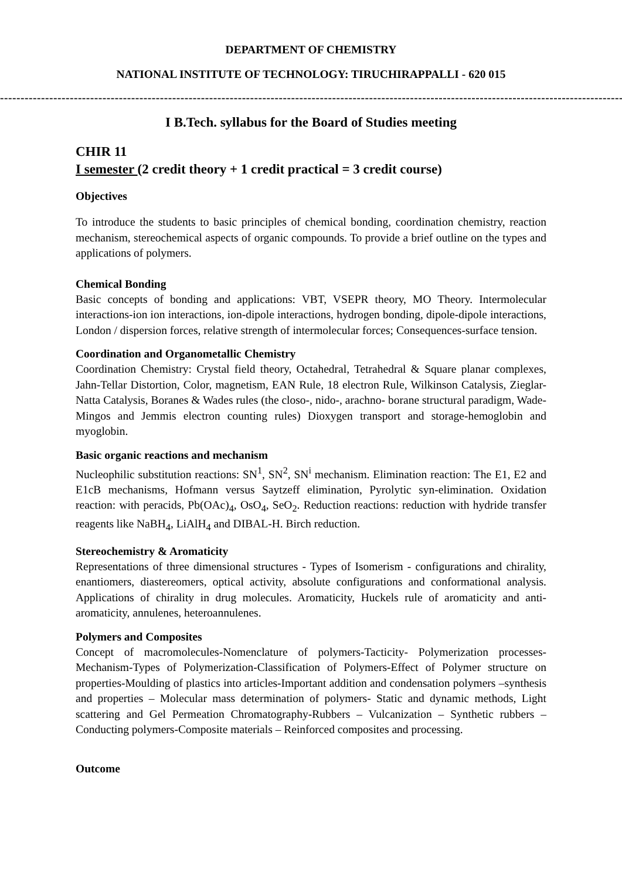DEPARTMENT OF CHEMISTRY
NATIONAL INSTITUTE OF TECHNOLOGY: TIRUCHIRAPPALLI - 620 015
------------------------------------------------------------------------------------------------------------------------------------------------------------------------------
I B.Tech. syllabus for the Board of Studies meeting
CHIR 11
I semester (2 credit theory + 1 credit practical = 3 credit course)
Objectives
To introduce the students to basic principles of chemical bonding, coordination chemistry, reaction mechanism, stereochemical aspects of organic compounds. To provide a brief outline on the types and applications of polymers.
Chemical Bonding
Basic concepts of bonding and applications: VBT, VSEPR theory, MO Theory. Intermolecular interactions-ion ion interactions, ion-dipole interactions, hydrogen bonding, dipole-dipole interactions, London / dispersion forces, relative strength of intermolecular forces; Consequences-surface tension.
Coordination and Organometallic Chemistry
Coordination Chemistry: Crystal field theory, Octahedral, Tetrahedral & Square planar complexes, Jahn-Tellar Distortion, Color, magnetism, EAN Rule, 18 electron Rule, Wilkinson Catalysis, Zieglar-Natta Catalysis, Boranes & Wades rules (the closo-, nido-, arachno- borane structural paradigm, Wade-Mingos and Jemmis electron counting rules) Dioxygen transport and storage-hemoglobin and myoglobin.
Basic organic reactions and mechanism
Nucleophilic substitution reactions: SN<sup>1</sup>, SN<sup>2</sup>, SN<sup>i</sup> mechanism. Elimination reaction: The E1, E2 and E1cB mechanisms, Hofmann versus Saytzeff elimination, Pyrolytic syn-elimination. Oxidation reaction: with peracids, Pb(OAc)<sub>4</sub>, OsO<sub>4</sub>, SeO<sub>2</sub>. Reduction reactions: reduction with hydride transfer reagents like NaBH<sub>4</sub>, LiAlH<sub>4</sub> and DIBAL-H. Birch reduction.
Stereochemistry & Aromaticity
Representations of three dimensional structures - Types of Isomerism - configurations and chirality, enantiomers, diastereomers, optical activity, absolute configurations and conformational analysis. Applications of chirality in drug molecules. Aromaticity, Huckels rule of aromaticity and anti-aromaticity, annulenes, heteroannulenes.
Polymers and Composites
Concept of macromolecules-Nomenclature of polymers-Tacticity- Polymerization processes-Mechanism-Types of Polymerization-Classification of Polymers-Effect of Polymer structure on properties-Moulding of plastics into articles-Important addition and condensation polymers –synthesis and properties – Molecular mass determination of polymers- Static and dynamic methods, Light scattering and Gel Permeation Chromatography-Rubbers – Vulcanization – Synthetic rubbers – Conducting polymers-Composite materials – Reinforced composites and processing.
Outcome